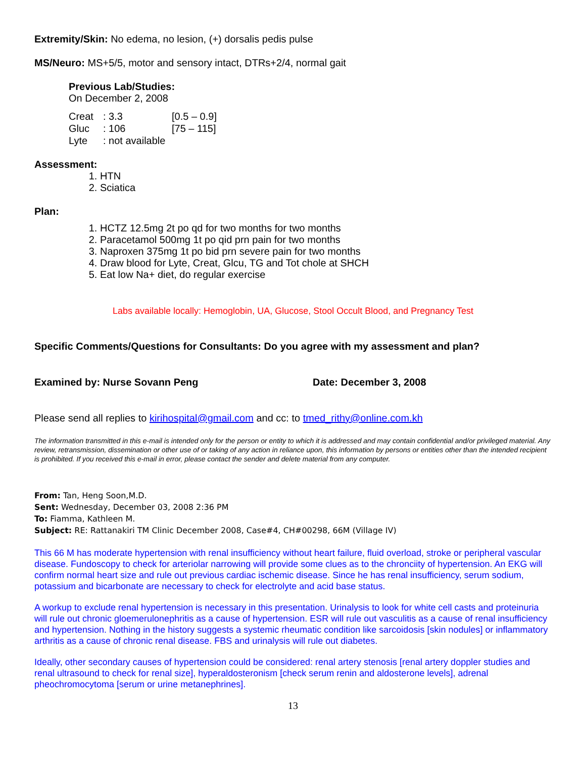Extremity/Skin: No edema, no lesion, (+) dorsalis pedis pulse
MS/Neuro: MS+5/5, motor and sensory intact, DTRs+2/4, normal gait
Previous Lab/Studies:
On December 2, 2008
| Creat | : 3.3 | [0.5 – 0.9] |
| Gluc | : 106 | [75 – 115] |
| Lyte | : not available | |
Assessment:
1. HTN
2. Sciatica
Plan:
1. HCTZ 12.5mg 2t po qd for two months for two months
2. Paracetamol 500mg 1t po qid prn pain for two months
3. Naproxen 375mg 1t po bid prn severe pain for two months
4. Draw blood for Lyte, Creat, Glcu, TG and Tot chole at SHCH
5. Eat low Na+ diet, do regular exercise
Labs available locally: Hemoglobin, UA, Glucose, Stool Occult Blood, and Pregnancy Test
Specific Comments/Questions for Consultants: Do you agree with my assessment and plan?
Examined by: Nurse Sovann Peng Date: December 3, 2008
Please send all replies to kirihospital@gmail.com and cc: to tmed_rithy@online.com.kh
The information transmitted in this e-mail is intended only for the person or entity to which it is addressed and may contain confidential and/or privileged material. Any review, retransmission, dissemination or other use of or taking of any action in reliance upon, this information by persons or entities other than the intended recipient is prohibited. If you received this e-mail in error, please contact the sender and delete material from any computer.
From: Tan, Heng Soon,M.D.
Sent: Wednesday, December 03, 2008 2:36 PM
To: Fiamma, Kathleen M.
Subject: RE: Rattanakiri TM Clinic December 2008, Case#4, CH#00298, 66M (Village IV)
This 66 M has moderate hypertension with renal insufficiency without heart failure, fluid overload, stroke or peripheral vascular disease. Fundoscopy to check for arteriolar narrowing will provide some clues as to the chronciity of hypertension. An EKG will confirm normal heart size and rule out previous cardiac ischemic disease. Since he has renal insufficiency, serum sodium, potassium and bicarbonate are necessary to check for electrolyte and acid base status.
A workup to exclude renal hypertension is necessary in this presentation. Urinalysis to look for white cell casts and proteinuria will rule out chronic gloemerulonephritis as a cause of hypertension. ESR will rule out vasculitis as a cause of renal insufficiency and hypertension. Nothing in the history suggests a systemic rheumatic condition like sarcoidosis [skin nodules] or inflammatory arthritis as a cause of chronic renal disease. FBS and urinalysis will rule out diabetes.
Ideally, other secondary causes of hypertension could be considered: renal artery stenosis [renal artery doppler studies and renal ultrasound to check for renal size], hyperaldosteronism [check serum renin and aldosterone levels], adrenal pheochromocytoma [serum or urine metanephrines].
13